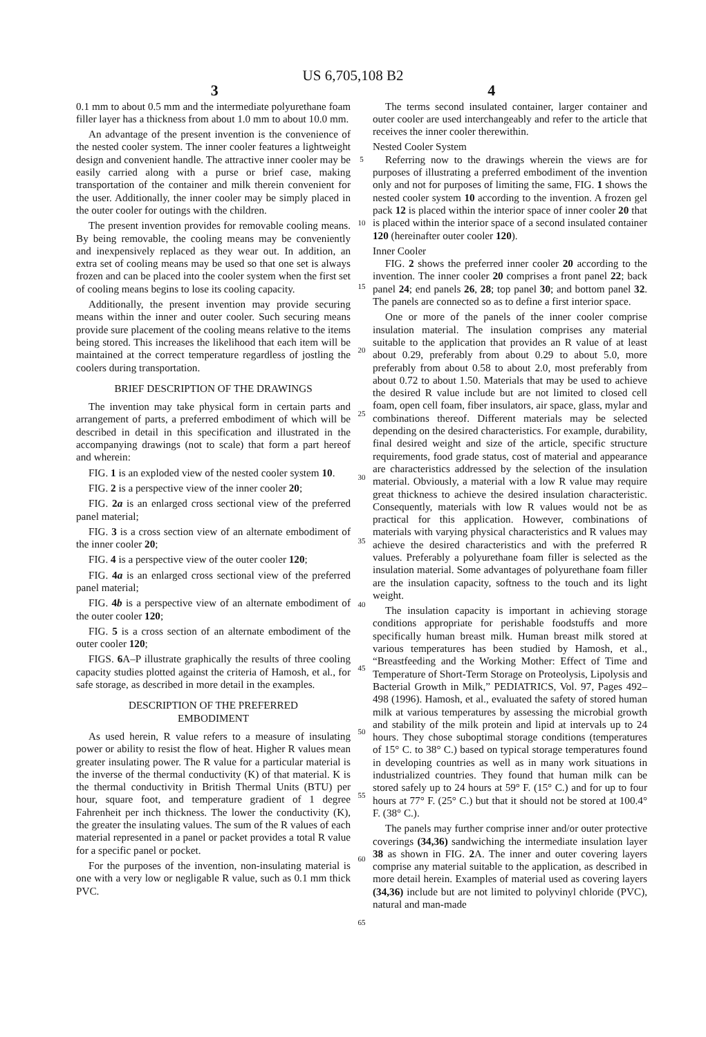US 6,705,108 B2
3 4
0.1 mm to about 0.5 mm and the intermediate polyurethane foam filler layer has a thickness from about 1.0 mm to about 10.0 mm.
An advantage of the present invention is the convenience of the nested cooler system. The inner cooler features a lightweight design and convenient handle. The attractive inner cooler may be easily carried along with a purse or brief case, making transportation of the container and milk therein convenient for the user. Additionally, the inner cooler may be simply placed in the outer cooler for outings with the children.
The present invention provides for removable cooling means. By being removable, the cooling means may be conveniently and inexpensively replaced as they wear out. In addition, an extra set of cooling means may be used so that one set is always frozen and can be placed into the cooler system when the first set of cooling means begins to lose its cooling capacity.
Additionally, the present invention may provide securing means within the inner and outer cooler. Such securing means provide sure placement of the cooling means relative to the items being stored. This increases the likelihood that each item will be maintained at the correct temperature regardless of jostling the coolers during transportation.
BRIEF DESCRIPTION OF THE DRAWINGS
The invention may take physical form in certain parts and arrangement of parts, a preferred embodiment of which will be described in detail in this specification and illustrated in the accompanying drawings (not to scale) that form a part hereof and wherein:
FIG. 1 is an exploded view of the nested cooler system 10.
FIG. 2 is a perspective view of the inner cooler 20;
FIG. 2a is an enlarged cross sectional view of the preferred panel material;
FIG. 3 is a cross section view of an alternate embodiment of the inner cooler 20;
FIG. 4 is a perspective view of the outer cooler 120;
FIG. 4a is an enlarged cross sectional view of the preferred panel material;
FIG. 4b is a perspective view of an alternate embodiment of the outer cooler 120;
FIG. 5 is a cross section of an alternate embodiment of the outer cooler 120;
FIGS. 6 A–P illustrate graphically the results of three cooling capacity studies plotted against the criteria of Hamosh, et al., for safe storage, as described in more detail in the examples.
DESCRIPTION OF THE PREFERRED
EMBODIMENT
As used herein, R value refers to a measure of insulating power or ability to resist the flow of heat. Higher R values mean greater insulating power. The R value for a particular material is the inverse of the thermal conductivity (K) of that material. K is the thermal conductivity in British Thermal Units (BTU) per hour, square foot, and temperature gradient of 1 degree Fahrenheit per inch thickness. The lower the conductivity (K), the greater the insulating values. The sum of the R values of each material represented in a panel or packet provides a total R value for a specific panel or pocket.
For the purposes of the invention, non-insulating material is one with a very low or negligable R value, such as 0.1 mm thick PVC.
5
10
15
20
25
30
35
40
45
50
55
60
65
The terms second insulated container, larger container and outer cooler are used interchangeably and refer to the article that receives the inner cooler therewithin.
Nested Cooler System
Referring now to the drawings wherein the views are for purposes of illustrating a preferred embodiment of the invention only and not for purposes of limiting the same, FIG. 1 shows the nested cooler system 10 according to the invention. A frozen gel pack 12 is placed within the interior space of inner cooler 20 that is placed within the interior space of a second insulated container 120 (hereinafter outer cooler 120).
Inner Cooler
FIG. 2 shows the preferred inner cooler 20 according to the invention. The inner cooler 20 comprises a front panel 22; back panel 24; end panels 26, 28; top panel 30; and bottom panel 32. The panels are connected so as to define a first interior space.
One or more of the panels of the inner cooler comprise insulation material. The insulation comprises any material suitable to the application that provides an R value of at least about 0.29, preferably from about 0.29 to about 5.0, more preferably from about 0.58 to about 2.0, most preferably from about 0.72 to about 1.50. Materials that may be used to achieve the desired R value include but are not limited to closed cell foam, open cell foam, fiber insulators, air space, glass, mylar and combinations thereof. Different materials may be selected depending on the desired characteristics. For example, durability, final desired weight and size of the article, specific structure requirements, food grade status, cost of material and appearance are characteristics addressed by the selection of the insulation material. Obviously, a material with a low R value may require great thickness to achieve the desired insulation characteristic. Consequently, materials with low R values would not be as practical for this application. However, combinations of materials with varying physical characteristics and R values may achieve the desired characteristics and with the preferred R values. Preferably a polyurethane foam filler is selected as the insulation material. Some advantages of polyurethane foam filler are the insulation capacity, softness to the touch and its light weight.
The insulation capacity is important in achieving storage conditions appropriate for perishable foodstuffs and more specifically human breast milk. Human breast milk stored at various temperatures has been studied by Hamosh, et al., “Breastfeeding and the Working Mother: Effect of Time and Temperature of Short-Term Storage on Proteolysis, Lipolysis and Bacterial Growth in Milk,” PEDIATRICS, Vol. 97, Pages 492–498 (1996). Hamosh, et al., evaluated the safety of stored human milk at various temperatures by assessing the microbial growth and stability of the milk protein and lipid at intervals up to 24 hours. They chose suboptimal storage conditions (temperatures of 15° C. to 38° C.) based on typical storage temperatures found in developing countries as well as in many work situations in industrialized countries. They found that human milk can be stored safely up to 24 hours at 59° F. (15° C.) and for up to four hours at 77° F. (25° C.) but that it should not be stored at 100.4° F. (38° C.).
The panels may further comprise inner and/or outer protective coverings (34,36) sandwiching the intermediate insulation layer 38 as shown in FIG. 2 A. The inner and outer covering layers comprise any material suitable to the application, as described in more detail herein. Examples of material used as covering layers (34,36) include but are not limited to polyvinyl chloride (PVC), natural and man-made